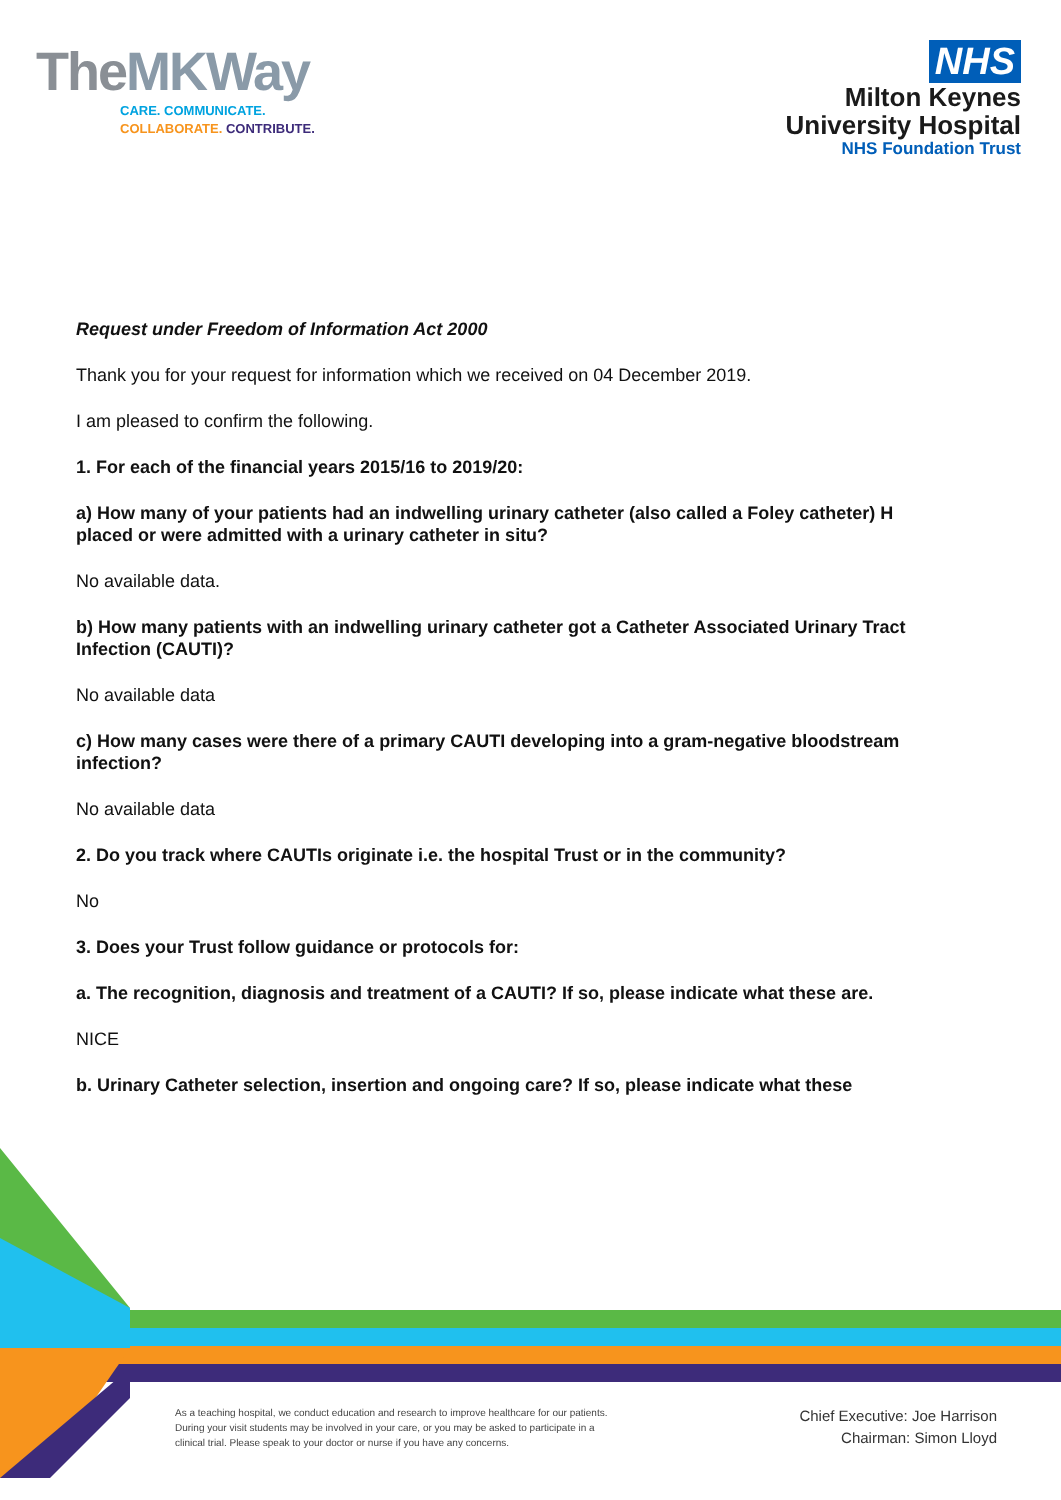TheMKWay
CARE. COMMUNICATE.
COLLABORATE. CONTRIBUTE.
NHS
Milton Keynes
University Hospital
NHS Foundation Trust
Request under Freedom of Information Act 2000
Thank you for your request for information which we received on 04 December 2019.
I am pleased to confirm the following.
1. For each of the financial years 2015/16 to 2019/20:
a) How many of your patients had an indwelling urinary catheter (also called a Foley catheter) H placed or were admitted with a urinary catheter in situ?
No available data.
b) How many patients with an indwelling urinary catheter got a Catheter Associated Urinary Tract Infection (CAUTI)?
No available data
c) How many cases were there of a primary CAUTI developing into a gram-negative bloodstream infection?
No available data
2. Do you track where CAUTIs originate i.e. the hospital Trust or in the community?
No
3. Does your Trust follow guidance or protocols for:
a. The recognition, diagnosis and treatment of a CAUTI? If so, please indicate what these are.
NICE
b. Urinary Catheter selection, insertion and ongoing care? If so, please indicate what these
As a teaching hospital, we conduct education and research to improve healthcare for our patients. During your visit students may be involved in your care, or you may be asked to participate in a clinical trial. Please speak to your doctor or nurse if you have any concerns.
Chief Executive: Joe Harrison
Chairman: Simon Lloyd